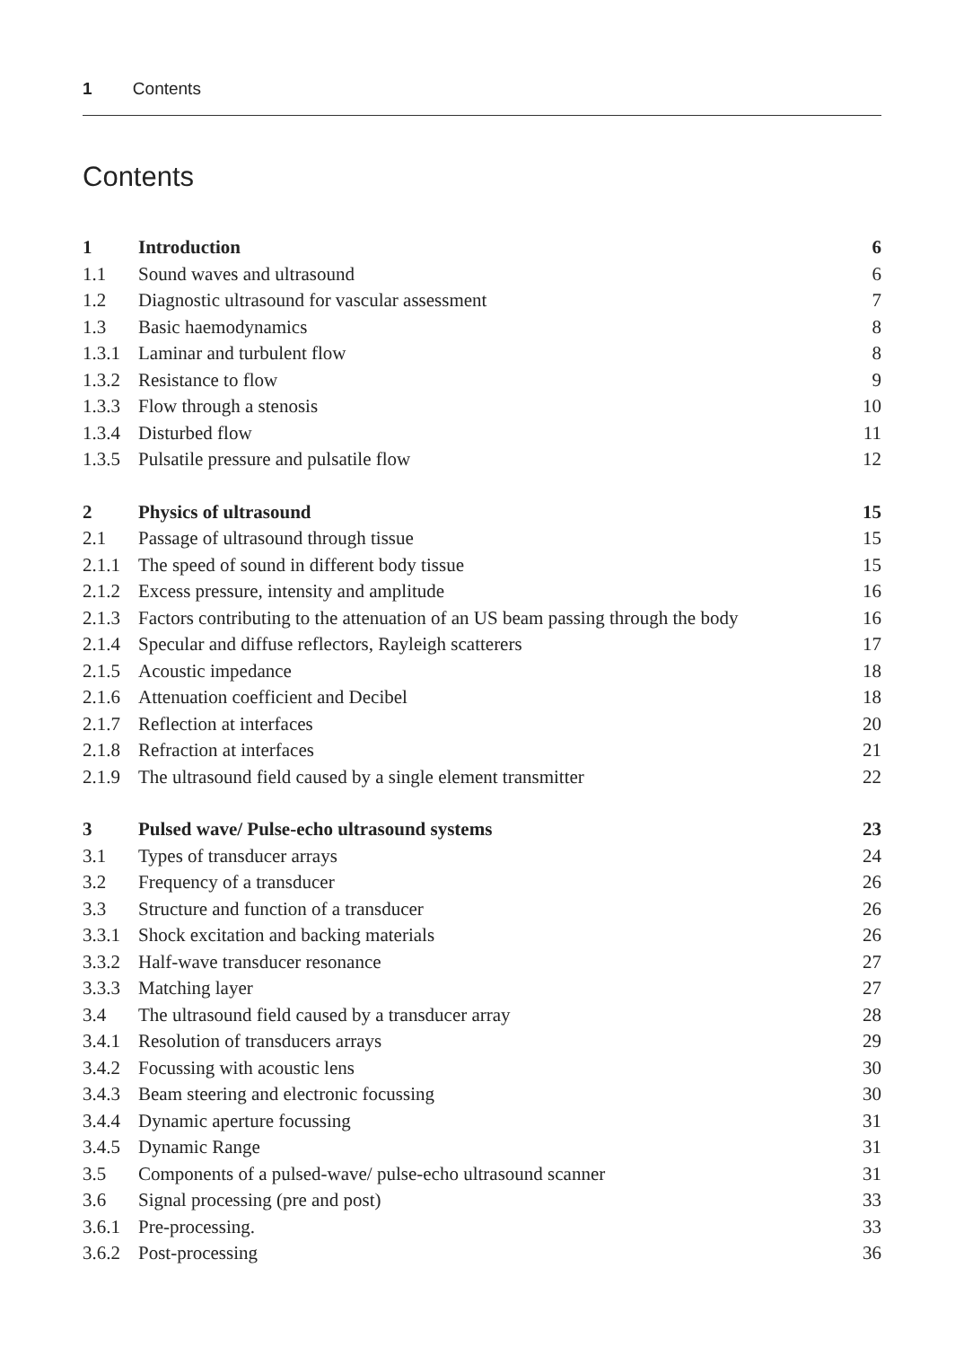1 Contents
Contents
| 1 | Introduction | 6 |
| 1.1 | Sound waves and ultrasound | 6 |
| 1.2 | Diagnostic ultrasound for vascular assessment | 7 |
| 1.3 | Basic haemodynamics | 8 |
| 1.3.1 | Laminar and turbulent flow | 8 |
| 1.3.2 | Resistance to flow | 9 |
| 1.3.3 | Flow through a stenosis | 10 |
| 1.3.4 | Disturbed flow | 11 |
| 1.3.5 | Pulsatile pressure and pulsatile flow | 12 |
| 2 | Physics of ultrasound | 15 |
| 2.1 | Passage of ultrasound through tissue | 15 |
| 2.1.1 | The speed of sound in different body tissue | 15 |
| 2.1.2 | Excess pressure, intensity and amplitude | 16 |
| 2.1.3 | Factors contributing to the attenuation of an US beam passing through the body | 16 |
| 2.1.4 | Specular and diffuse reflectors, Rayleigh scatterers | 17 |
| 2.1.5 | Acoustic impedance | 18 |
| 2.1.6 | Attenuation coefficient and Decibel | 18 |
| 2.1.7 | Reflection at interfaces | 20 |
| 2.1.8 | Refraction at interfaces | 21 |
| 2.1.9 | The ultrasound field caused by a single element transmitter | 22 |
| 3 | Pulsed wave/ Pulse-echo ultrasound systems | 23 |
| 3.1 | Types of transducer arrays | 24 |
| 3.2 | Frequency of a transducer | 26 |
| 3.3 | Structure and function of a transducer | 26 |
| 3.3.1 | Shock excitation and backing materials | 26 |
| 3.3.2 | Half-wave transducer resonance | 27 |
| 3.3.3 | Matching layer | 27 |
| 3.4 | The ultrasound field caused by a transducer array | 28 |
| 3.4.1 | Resolution of transducers arrays | 29 |
| 3.4.2 | Focussing with acoustic lens | 30 |
| 3.4.3 | Beam steering and electronic focussing | 30 |
| 3.4.4 | Dynamic aperture focussing | 31 |
| 3.4.5 | Dynamic Range | 31 |
| 3.5 | Components of a pulsed-wave/ pulse-echo ultrasound scanner | 31 |
| 3.6 | Signal processing (pre and post) | 33 |
| 3.6.1 | Pre-processing. | 33 |
| 3.6.2 | Post-processing | 36 |